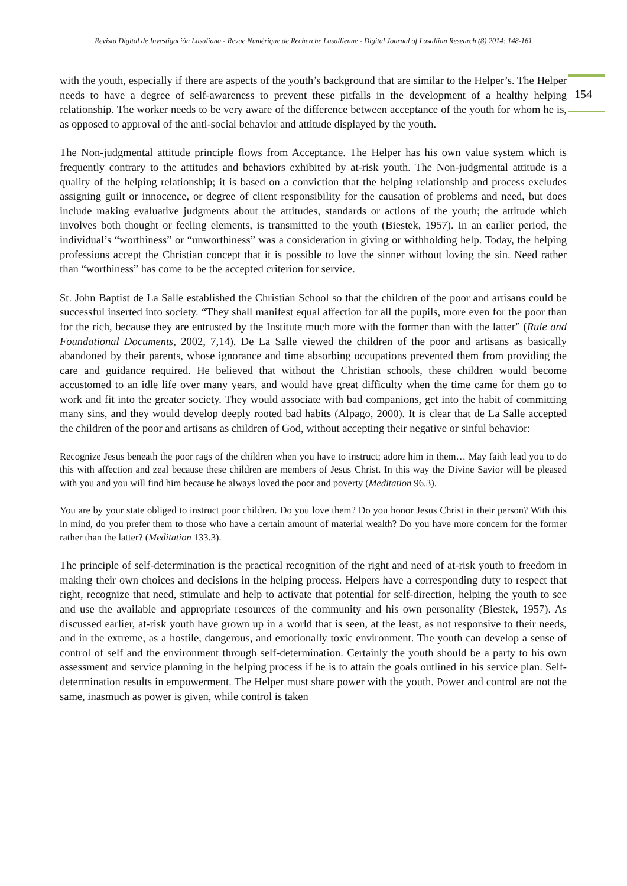Revista Digital de Investigación Lasaliana - Revue Numérique de Recherche Lasallienne - Digital Journal of Lasallian Research (8) 2014: 148-161
154
with the youth, especially if there are aspects of the youth’s background that are similar to the Helper’s. The Helper needs to have a degree of self-awareness to prevent these pitfalls in the development of a healthy helping relationship. The worker needs to be very aware of the difference between acceptance of the youth for whom he is, as opposed to approval of the anti-social behavior and attitude displayed by the youth.
The Non-judgmental attitude principle flows from Acceptance. The Helper has his own value system which is frequently contrary to the attitudes and behaviors exhibited by at-risk youth. The Non-judgmental attitude is a quality of the helping relationship; it is based on a conviction that the helping relationship and process excludes assigning guilt or innocence, or degree of client responsibility for the causation of problems and need, but does include making evaluative judgments about the attitudes, standards or actions of the youth; the attitude which involves both thought or feeling elements, is transmitted to the youth (Biestek, 1957). In an earlier period, the individual’s “worthiness” or “unworthiness” was a consideration in giving or withholding help. Today, the helping professions accept the Christian concept that it is possible to love the sinner without loving the sin. Need rather than “worthiness” has come to be the accepted criterion for service.
St. John Baptist de La Salle established the Christian School so that the children of the poor and artisans could be successful inserted into society. “They shall manifest equal affection for all the pupils, more even for the poor than for the rich, because they are entrusted by the Institute much more with the former than with the latter” (Rule and Foundational Documents, 2002, 7,14). De La Salle viewed the children of the poor and artisans as basically abandoned by their parents, whose ignorance and time absorbing occupations prevented them from providing the care and guidance required. He believed that without the Christian schools, these children would become accustomed to an idle life over many years, and would have great difficulty when the time came for them go to work and fit into the greater society. They would associate with bad companions, get into the habit of committing many sins, and they would develop deeply rooted bad habits (Alpago, 2000). It is clear that de La Salle accepted the children of the poor and artisans as children of God, without accepting their negative or sinful behavior:
Recognize Jesus beneath the poor rags of the children when you have to instruct; adore him in them… May faith lead you to do this with affection and zeal because these children are members of Jesus Christ. In this way the Divine Savior will be pleased with you and you will find him because he always loved the poor and poverty (Meditation 96.3).
You are by your state obliged to instruct poor children. Do you love them? Do you honor Jesus Christ in their person? With this in mind, do you prefer them to those who have a certain amount of material wealth? Do you have more concern for the former rather than the latter? (Meditation 133.3).
The principle of self-determination is the practical recognition of the right and need of at-risk youth to freedom in making their own choices and decisions in the helping process. Helpers have a corresponding duty to respect that right, recognize that need, stimulate and help to activate that potential for self-direction, helping the youth to see and use the available and appropriate resources of the community and his own personality (Biestek, 1957). As discussed earlier, at-risk youth have grown up in a world that is seen, at the least, as not responsive to their needs, and in the extreme, as a hostile, dangerous, and emotionally toxic environment. The youth can develop a sense of control of self and the environment through self-determination. Certainly the youth should be a party to his own assessment and service planning in the helping process if he is to attain the goals outlined in his service plan. Self-determination results in empowerment. The Helper must share power with the youth. Power and control are not the same, inasmuch as power is given, while control is taken